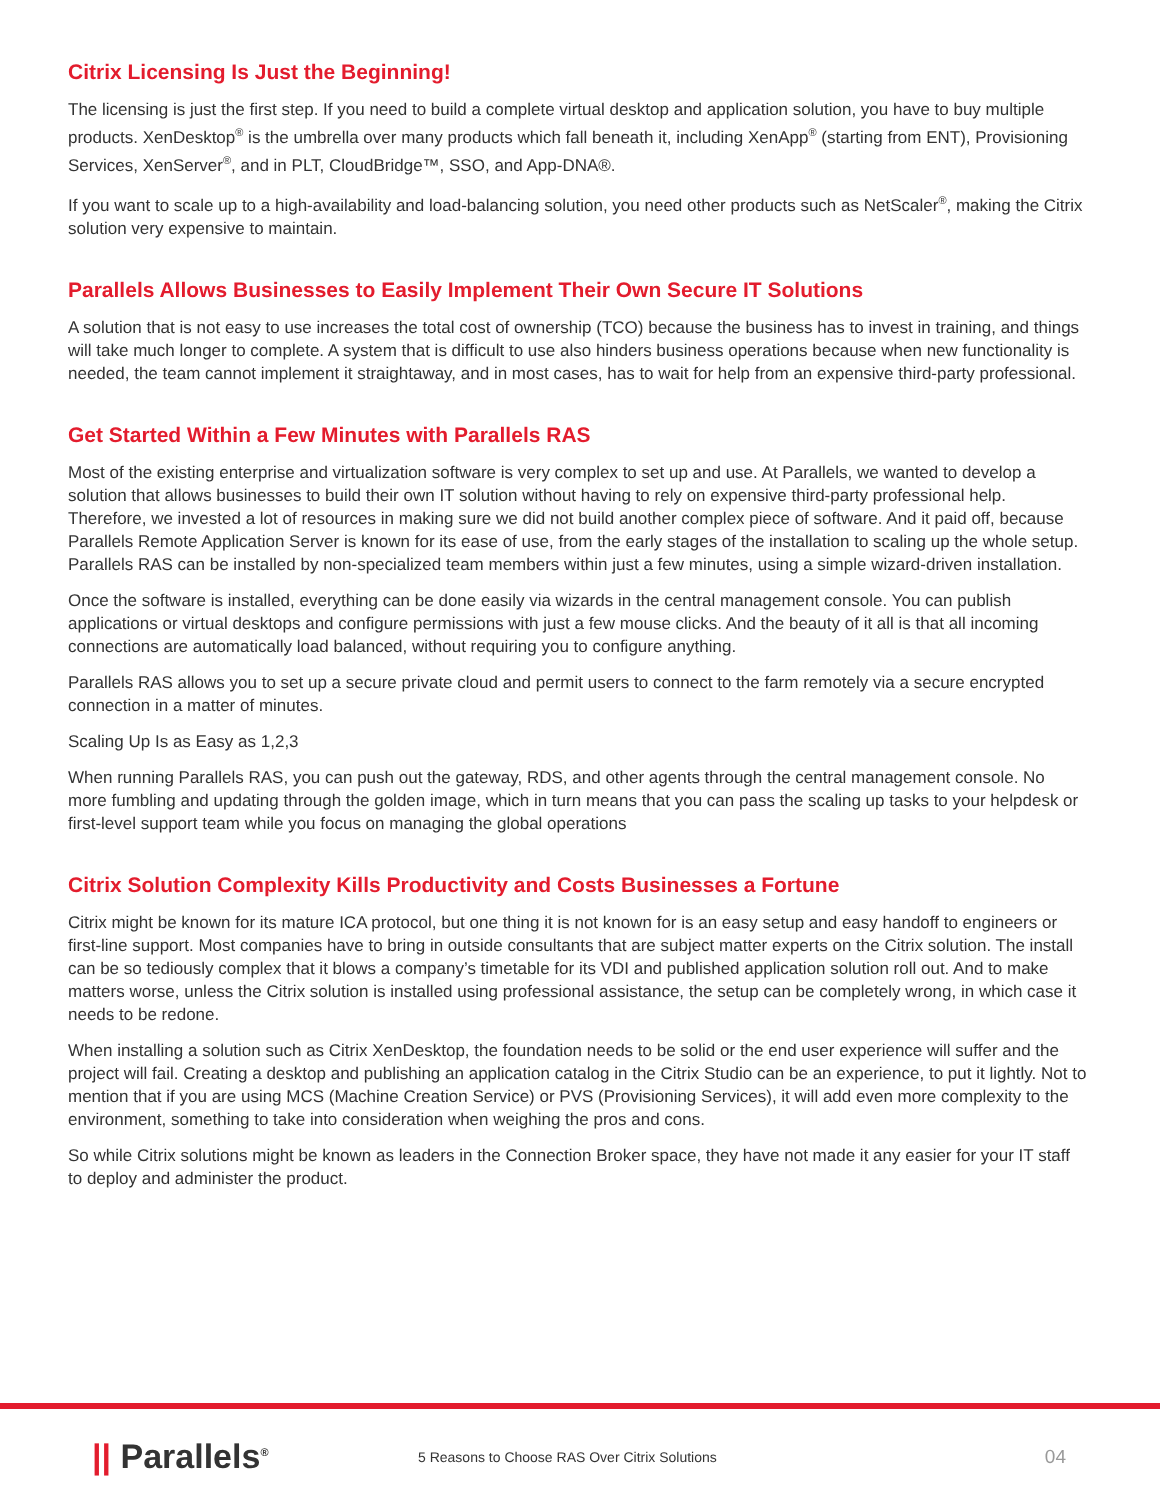Citrix Licensing Is Just the Beginning!
The licensing is just the first step. If you need to build a complete virtual desktop and application solution, you have to buy multiple products. XenDesktop<sup>®</sup> is the umbrella over many products which fall beneath it, including XenApp<sup>®</sup> (starting from ENT), Provisioning Services, XenServer<sup>®</sup>, and in PLT, CloudBridge™, SSO, and App-DNA®.
If you want to scale up to a high-availability and load-balancing solution, you need other products such as NetScaler<sup>®</sup>, making the Citrix solution very expensive to maintain.
Parallels Allows Businesses to Easily Implement Their Own Secure IT Solutions
A solution that is not easy to use increases the total cost of ownership (TCO) because the business has to invest in training, and things will take much longer to complete. A system that is difficult to use also hinders business operations because when new functionality is needed, the team cannot implement it straightaway, and in most cases, has to wait for help from an expensive third-party professional.
Get Started Within a Few Minutes with Parallels RAS
Most of the existing enterprise and virtualization software is very complex to set up and use. At Parallels, we wanted to develop a solution that allows businesses to build their own IT solution without having to rely on expensive third-party professional help. Therefore, we invested a lot of resources in making sure we did not build another complex piece of software. And it paid off, because Parallels Remote Application Server is known for its ease of use, from the early stages of the installation to scaling up the whole setup. Parallels RAS can be installed by non-specialized team members within just a few minutes, using a simple wizard-driven installation.
Once the software is installed, everything can be done easily via wizards in the central management console. You can publish applications or virtual desktops and configure permissions with just a few mouse clicks. And the beauty of it all is that all incoming connections are automatically load balanced, without requiring you to configure anything.
Parallels RAS allows you to set up a secure private cloud and permit users to connect to the farm remotely via a secure encrypted connection in a matter of minutes.
Scaling Up Is as Easy as 1,2,3
When running Parallels RAS, you can push out the gateway, RDS, and other agents through the central management console. No more fumbling and updating through the golden image, which in turn means that you can pass the scaling up tasks to your helpdesk or first-level support team while you focus on managing the global operations
Citrix Solution Complexity Kills Productivity and Costs Businesses a Fortune
Citrix might be known for its mature ICA protocol, but one thing it is not known for is an easy setup and easy handoff to engineers or first-line support. Most companies have to bring in outside consultants that are subject matter experts on the Citrix solution. The install can be so tediously complex that it blows a company’s timetable for its VDI and published application solution roll out. And to make matters worse, unless the Citrix solution is installed using professional assistance, the setup can be completely wrong, in which case it needs to be redone.
When installing a solution such as Citrix XenDesktop, the foundation needs to be solid or the end user experience will suffer and the project will fail. Creating a desktop and publishing an application catalog in the Citrix Studio can be an experience, to put it lightly. Not to mention that if you are using MCS (Machine Creation Service) or PVS (Provisioning Services), it will add even more complexity to the environment, something to take into consideration when weighing the pros and cons.
So while Citrix solutions might be known as leaders in the Connection Broker space, they have not made it any easier for your IT staff to deploy and administer the product.
|| Parallels<sup>®</sup>
5 Reasons to Choose RAS Over Citrix Solutions
04